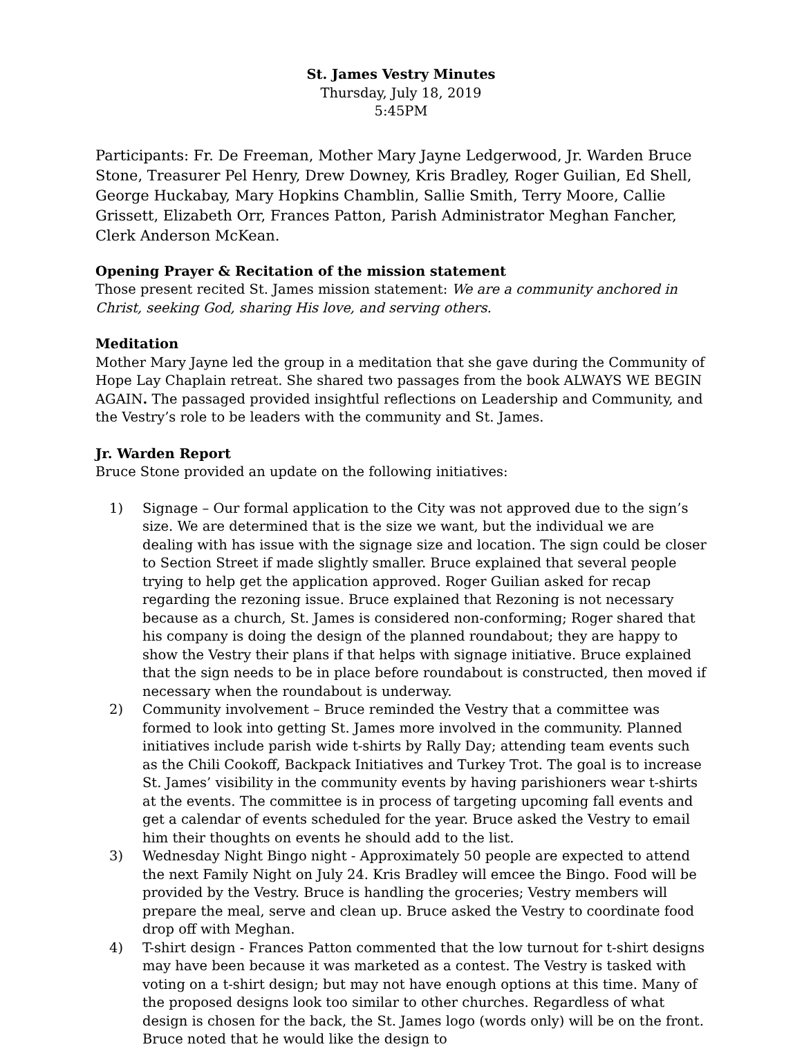St. James Vestry Minutes
Thursday, July 18, 2019
5:45PM
Participants: Fr. De Freeman, Mother Mary Jayne Ledgerwood, Jr. Warden Bruce Stone, Treasurer Pel Henry, Drew Downey, Kris Bradley, Roger Guilian, Ed Shell, George Huckabay, Mary Hopkins Chamblin, Sallie Smith, Terry Moore, Callie Grissett, Elizabeth Orr, Frances Patton, Parish Administrator Meghan Fancher, Clerk Anderson McKean.
Opening Prayer & Recitation of the mission statement
Those present recited St. James mission statement: We are a community anchored in Christ, seeking God, sharing His love, and serving others.
Meditation
Mother Mary Jayne led the group in a meditation that she gave during the Community of Hope Lay Chaplain retreat. She shared two passages from the book ALWAYS WE BEGIN AGAIN. The passaged provided insightful reflections on Leadership and Community, and the Vestry’s role to be leaders with the community and St. James.
Jr. Warden Report
Bruce Stone provided an update on the following initiatives:
1) Signage – Our formal application to the City was not approved due to the sign’s size. We are determined that is the size we want, but the individual we are dealing with has issue with the signage size and location. The sign could be closer to Section Street if made slightly smaller. Bruce explained that several people trying to help get the application approved. Roger Guilian asked for recap regarding the rezoning issue. Bruce explained that Rezoning is not necessary because as a church, St. James is considered non-conforming; Roger shared that his company is doing the design of the planned roundabout; they are happy to show the Vestry their plans if that helps with signage initiative. Bruce explained that the sign needs to be in place before roundabout is constructed, then moved if necessary when the roundabout is underway.
2) Community involvement – Bruce reminded the Vestry that a committee was formed to look into getting St. James more involved in the community. Planned initiatives include parish wide t-shirts by Rally Day; attending team events such as the Chili Cookoff, Backpack Initiatives and Turkey Trot. The goal is to increase St. James’ visibility in the community events by having parishioners wear t-shirts at the events. The committee is in process of targeting upcoming fall events and get a calendar of events scheduled for the year. Bruce asked the Vestry to email him their thoughts on events he should add to the list.
3) Wednesday Night Bingo night - Approximately 50 people are expected to attend the next Family Night on July 24. Kris Bradley will emcee the Bingo. Food will be provided by the Vestry. Bruce is handling the groceries; Vestry members will prepare the meal, serve and clean up. Bruce asked the Vestry to coordinate food drop off with Meghan.
4) T-shirt design - Frances Patton commented that the low turnout for t-shirt designs may have been because it was marketed as a contest. The Vestry is tasked with voting on a t-shirt design; but may not have enough options at this time. Many of the proposed designs look too similar to other churches. Regardless of what design is chosen for the back, the St. James logo (words only) will be on the front. Bruce noted that he would like the design to